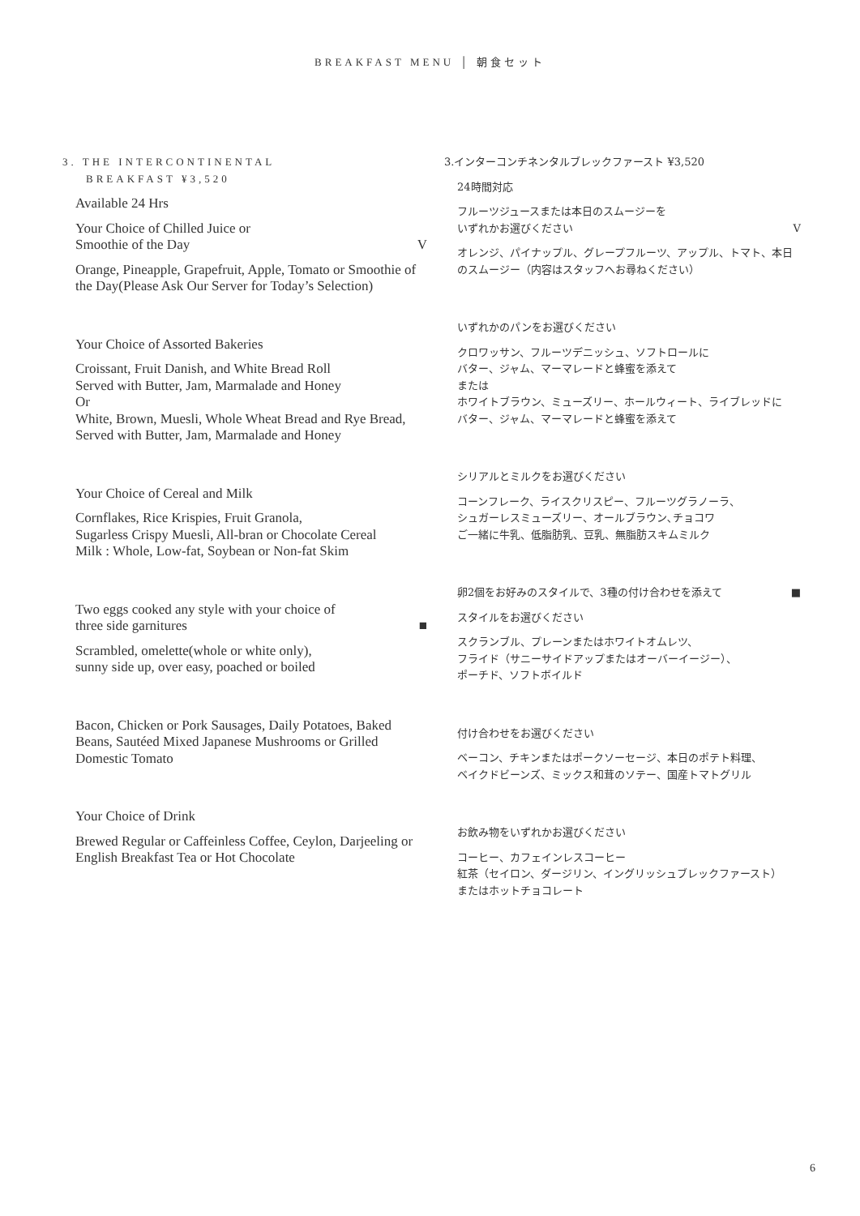BREAKFAST MENU │ 朝食セット
3. THE INTERCONTINENTAL
BREAKFAST ¥3,520
Available 24 Hrs
Your Choice of Chilled Juice or
Smoothie of the Day V
Orange, Pineapple, Grapefruit, Apple, Tomato or Smoothie of the Day(Please Ask Our Server for Today’s Selection)
Your Choice of Assorted Bakeries
Croissant, Fruit Danish, and White Bread Roll
Served with Butter, Jam, Marmalade and Honey
Or
White, Brown, Muesli, Whole Wheat Bread and Rye Bread,
Served with Butter, Jam, Marmalade and Honey
Your Choice of Cereal and Milk
Cornflakes, Rice Krispies, Fruit Granola,
Sugarless Crispy Muesli, All-bran or Chocolate Cereal
Milk : Whole, Low-fat, Soybean or Non-fat Skim
Two eggs cooked any style with your choice of
three side garnitures ■
Scrambled, omelette(whole or white only),
sunny side up, over easy, poached or boiled
Bacon, Chicken or Pork Sausages, Daily Potatoes, Baked Beans, Sautéed Mixed Japanese Mushrooms or Grilled Domestic Tomato
Your Choice of Drink
Brewed Regular or Caffeinless Coffee, Ceylon, Darjeeling or English Breakfast Tea or Hot Chocolate
3.インターコンチネンタルブレックファースト ¥3,520
24時間対応
フルーツジュースまたは本日のスムージーを
いずれかお選びください V
オレンジ、パイナップル、グレープフルーツ、アップル、トマト、本日のスムージー（内容はスタッフへお尋ねください）
いずれかのパンをお選びください
クロワッサン、フルーツデニッシュ、ソフトロールに
バター、ジャム、マーマレードと蜂蜜を添えて
または
ホワイトブラウン、ミューズリー、ホールウィート、ライブレッドに
バター、ジャム、マーマレードと蜂蜜を添えて
シリアルとミルクをお選びください
コーンフレーク、ライスクリスピー、フルーツグラノーラ、
シュガーレスミューズリー、オールブラウン､チョコワ
ご一緒に牛乳、低脂肪乳、豆乳、無脂肪スキムミルク
卵2個をお好みのスタイルで、3種の付け合わせを添えて ■
スタイルをお選びください
スクランブル、プレーンまたはホワイトオムレツ、
フライド（サニーサイドアップまたはオーバーイージー）、
ポーチド、ソフトボイルド
付け合わせをお選びください
ベーコン、チキンまたはポークソーセージ、本日のポテト料理、
ベイクドビーンズ、ミックス和茸のソテー、国産トマトグリル
お飲み物をいずれかお選びください
コーヒー、カフェインレスコーヒー
紅茶（セイロン、ダージリン、イングリッシュブレックファースト）
またはホットチョコレート
6